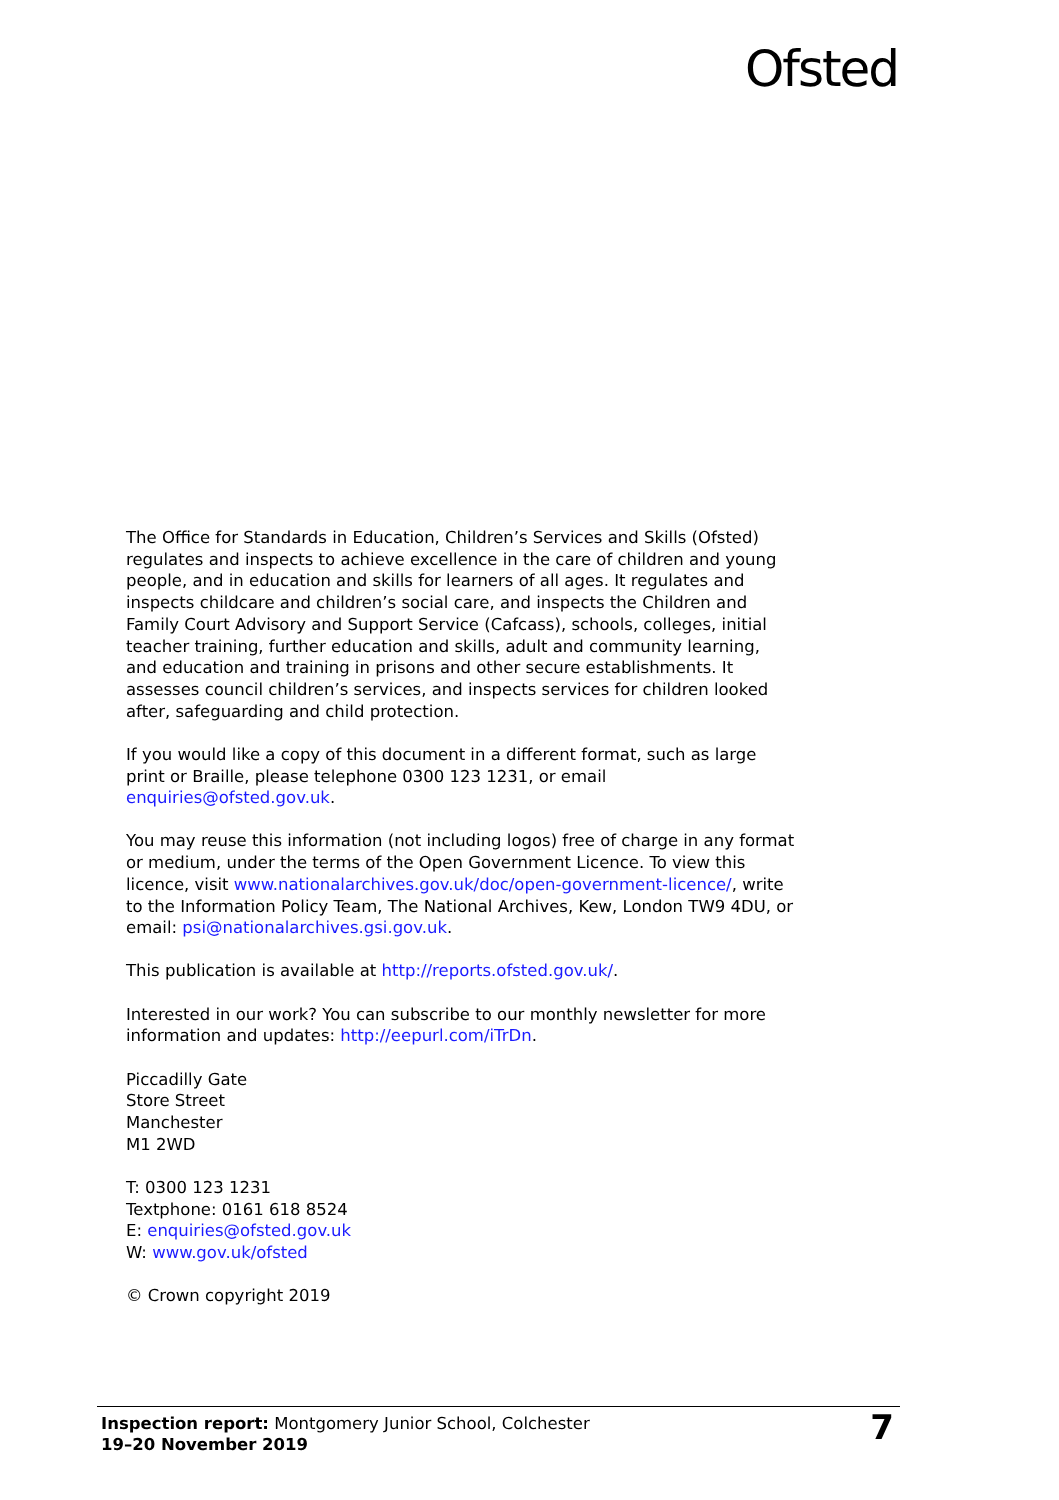Ofsted
The Office for Standards in Education, Children’s Services and Skills (Ofsted) regulates and inspects to achieve excellence in the care of children and young people, and in education and skills for learners of all ages. It regulates and inspects childcare and children’s social care, and inspects the Children and Family Court Advisory and Support Service (Cafcass), schools, colleges, initial teacher training, further education and skills, adult and community learning, and education and training in prisons and other secure establishments. It assesses council children’s services, and inspects services for children looked after, safeguarding and child protection.
If you would like a copy of this document in a different format, such as large print or Braille, please telephone 0300 123 1231, or email enquiries@ofsted.gov.uk.
You may reuse this information (not including logos) free of charge in any format or medium, under the terms of the Open Government Licence. To view this licence, visit www.nationalarchives.gov.uk/doc/open-government-licence/, write to the Information Policy Team, The National Archives, Kew, London TW9 4DU, or email: psi@nationalarchives.gsi.gov.uk.
This publication is available at http://reports.ofsted.gov.uk/.
Interested in our work? You can subscribe to our monthly newsletter for more information and updates: http://eepurl.com/iTrDn.
Piccadilly Gate
Store Street
Manchester
M1 2WD
T: 0300 123 1231
Textphone: 0161 618 8524
E: enquiries@ofsted.gov.uk
W: www.gov.uk/ofsted
© Crown copyright 2019
Inspection report: Montgomery Junior School, Colchester
19–20 November 2019
7